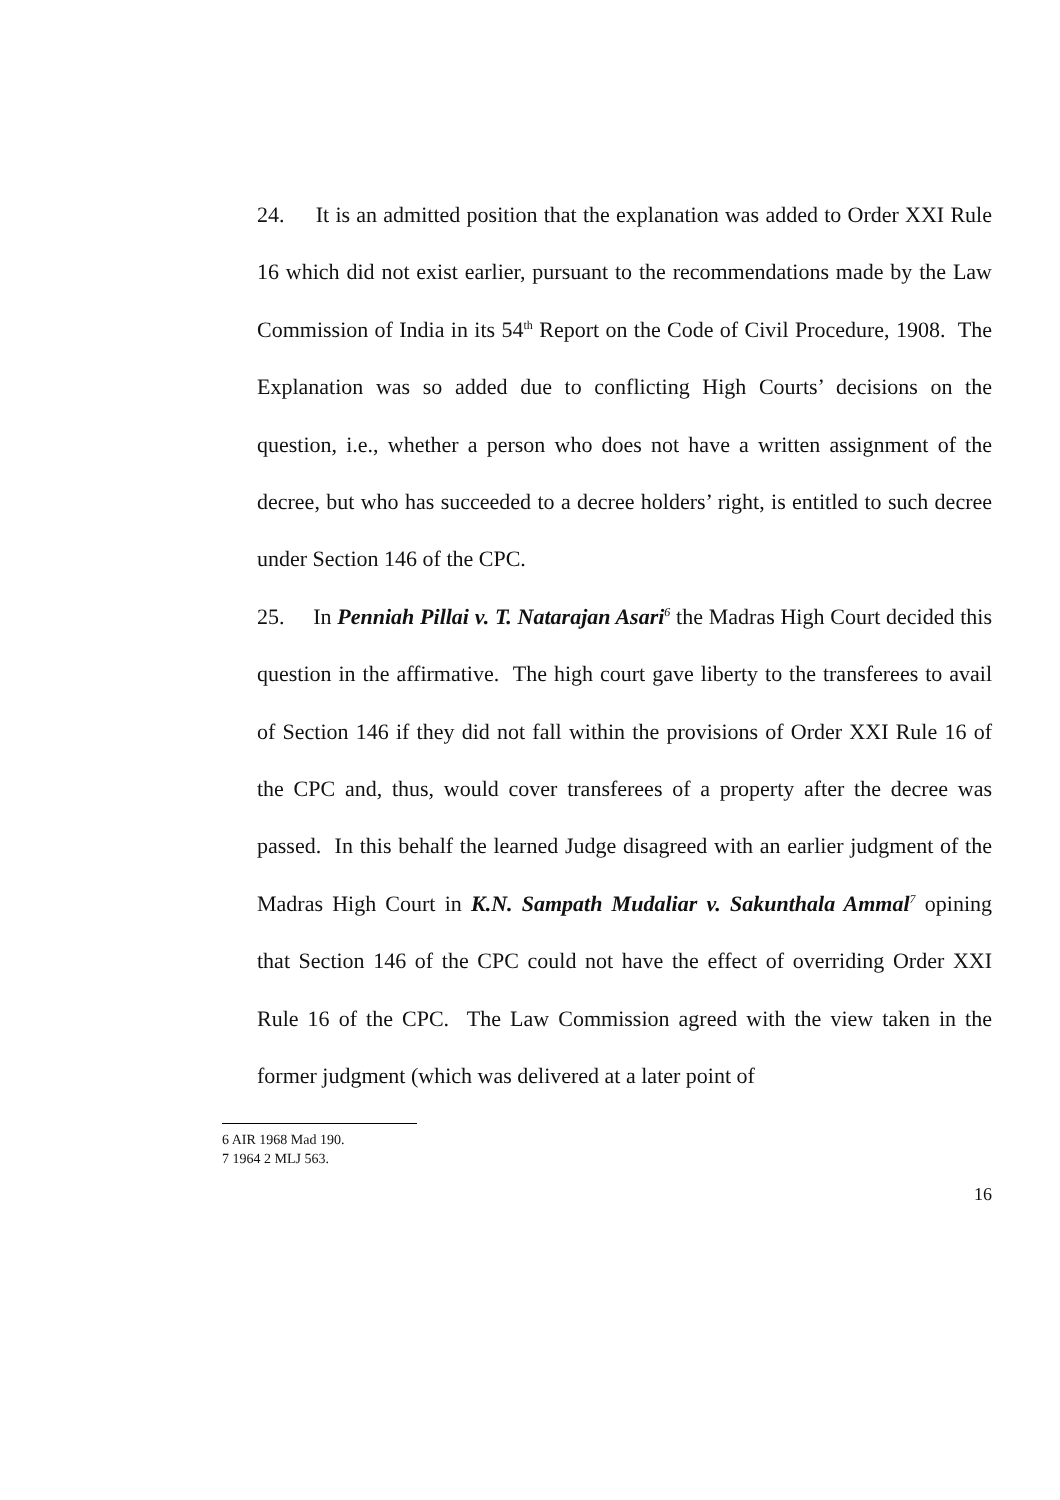24. It is an admitted position that the explanation was added to Order XXI Rule 16 which did not exist earlier, pursuant to the recommendations made by the Law Commission of India in its 54<sup>th</sup> Report on the Code of Civil Procedure, 1908. The Explanation was so added due to conflicting High Courts’ decisions on the question, i.e., whether a person who does not have a written assignment of the decree, but who has succeeded to a decree holders’ right, is entitled to such decree under Section 146 of the CPC.
25. In Penniah Pillai v. T. Natarajan Asari<sup>6</sup> the Madras High Court decided this question in the affirmative. The high court gave liberty to the transferees to avail of Section 146 if they did not fall within the provisions of Order XXI Rule 16 of the CPC and, thus, would cover transferees of a property after the decree was passed. In this behalf the learned Judge disagreed with an earlier judgment of the Madras High Court in K.N. Sampath Mudaliar v. Sakunthala Ammal<sup>7</sup> opining that Section 146 of the CPC could not have the effect of overriding Order XXI Rule 16 of the CPC. The Law Commission agreed with the view taken in the former judgment (which was delivered at a later point of
6 AIR 1968 Mad 190.
7 1964 2 MLJ 563.
16